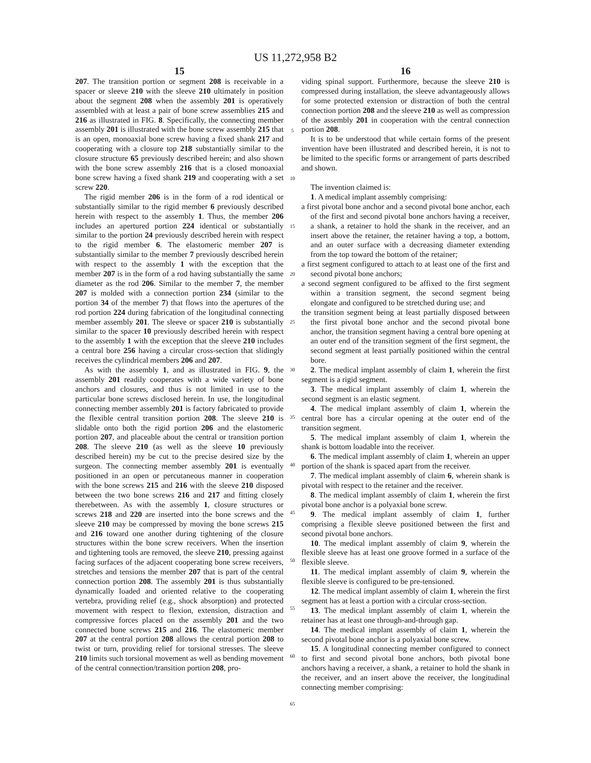US 11,272,958 B2
15
207. The transition portion or segment 208 is receivable in a spacer or sleeve 210 with the sleeve 210 ultimately in position about the segment 208 when the assembly 201 is operatively assembled with at least a pair of bone screw assemblies 215 and 216 as illustrated in FIG. 8. Specifically, the connecting member assembly 201 is illustrated with the bone screw assembly 215 that is an open, monoaxial bone screw having a fixed shank 217 and cooperating with a closure top 218 substantially similar to the closure structure 65 previously described herein; and also shown with the bone screw assembly 216 that is a closed monoaxial bone screw having a fixed shank 219 and cooperating with a set screw 220.
The rigid member 206 is in the form of a rod identical or substantially similar to the rigid member 6 previously described herein with respect to the assembly 1. Thus, the member 206 includes an apertured portion 224 identical or substantially similar to the portion 24 previously described herein with respect to the rigid member 6. The elastomeric member 207 is substantially similar to the member 7 previously described herein with respect to the assembly 1 with the exception that the member 207 is in the form of a rod having substantially the same diameter as the rod 206. Similar to the member 7, the member 207 is molded with a connection portion 234 (similar to the portion 34 of the member 7) that flows into the apertures of the rod portion 224 during fabrication of the longitudinal connecting member assembly 201. The sleeve or spacer 210 is substantially similar to the spacer 10 previously described herein with respect to the assembly 1 with the exception that the sleeve 210 includes a central bore 256 having a circular cross-section that slidingly receives the cylindrical members 206 and 207.
As with the assembly 1, and as illustrated in FIG. 9, the assembly 201 readily cooperates with a wide variety of bone anchors and closures, and thus is not limited in use to the particular bone screws disclosed herein. In use, the longitudinal connecting member assembly 201 is factory fabricated to provide the flexible central transition portion 208. The sleeve 210 is slidable onto both the rigid portion 206 and the elastomeric portion 207, and placeable about the central or transition portion 208. The sleeve 210 (as well as the sleeve 10 previously described herein) my be cut to the precise desired size by the surgeon. The connecting member assembly 201 is eventually positioned in an open or percutaneous manner in cooperation with the bone screws 215 and 216 with the sleeve 210 disposed between the two bone screws 216 and 217 and fitting closely therebetween. As with the assembly 1, closure structures or screws 218 and 220 are inserted into the bone screws and the sleeve 210 may be compressed by moving the bone screws 215 and 216 toward one another during tightening of the closure structures within the bone screw receivers. When the insertion and tightening tools are removed, the sleeve 210, pressing against facing surfaces of the adjacent cooperating bone screw receivers, stretches and tensions the member 207 that is part of the central connection portion 208. The assembly 201 is thus substantially dynamically loaded and oriented relative to the cooperating vertebra, providing relief (e.g., shock absorption) and protected movement with respect to flexion, extension, distraction and compressive forces placed on the assembly 201 and the two connected bone screws 215 and 216. The elastomeric member 207 at the central portion 208 allows the central portion 208 to twist or turn, providing relief for torsional stresses. The sleeve 210 limits such torsional movement as well as bending movement of the central connection/transition portion 208, pro-
5
10
15
20
25
30
35
40
45
50
55
60
65
16
viding spinal support. Furthermore, because the sleeve 210 is compressed during installation, the sleeve advantageously allows for some protected extension or distraction of both the central connection portion 208 and the sleeve 210 as well as compression of the assembly 201 in cooperation with the central connection portion 208.
It is to be understood that while certain forms of the present invention have been illustrated and described herein, it is not to be limited to the specific forms or arrangement of parts described and shown.
The invention claimed is:
1. A medical implant assembly comprising:
a first pivotal bone anchor and a second pivotal bone anchor, each of the first and second pivotal bone anchors having a receiver, a shank, a retainer to hold the shank in the receiver, and an insert above the retainer, the retainer having a top, a bottom, and an outer surface with a decreasing diameter extending from the top toward the bottom of the retainer;
a first segment configured to attach to at least one of the first and second pivotal bone anchors;
a second segment configured to be affixed to the first segment within a transition segment, the second segment being elongate and configured to be stretched during use; and
the transition segment being at least partially disposed between the first pivotal bone anchor and the second pivotal bone anchor, the transition segment having a central bore opening at an outer end of the transition segment of the first segment, the second segment at least partially positioned within the central bore.
2. The medical implant assembly of claim 1, wherein the first segment is a rigid segment.
3. The medical implant assembly of claim 1, wherein the second segment is an elastic segment.
4. The medical implant assembly of claim 1, wherein the central bore has a circular opening at the outer end of the transition segment.
5. The medical implant assembly of claim 1, wherein the shank is bottom loadable into the receiver.
6. The medical implant assembly of claim 1, wherein an upper portion of the shank is spaced apart from the receiver.
7. The medical implant assembly of claim 6, wherein shank is pivotal with respect to the retainer and the receiver.
8. The medical implant assembly of claim 1, wherein the first pivotal bone anchor is a polyaxial bone screw.
9. The medical implant assembly of claim 1, further comprising a flexible sleeve positioned between the first and second pivotal bone anchors.
10. The medical implant assembly of claim 9, wherein the flexible sleeve has at least one groove formed in a surface of the flexible sleeve.
11. The medical implant assembly of claim 9, wherein the flexible sleeve is configured to be pre-tensioned.
12. The medical implant assembly of claim 1, wherein the first segment has at least a portion with a circular cross-section.
13. The medical implant assembly of claim 1, wherein the retainer has at least one through-and-through gap.
14. The medical implant assembly of claim 1, wherein the second pivotal bone anchor is a polyaxial bone screw.
15. A longitudinal connecting member configured to connect to first and second pivotal bone anchors, both pivotal bone anchors having a receiver, a shank, a retainer to hold the shank in the receiver, and an insert above the receiver, the longitudinal connecting member comprising: